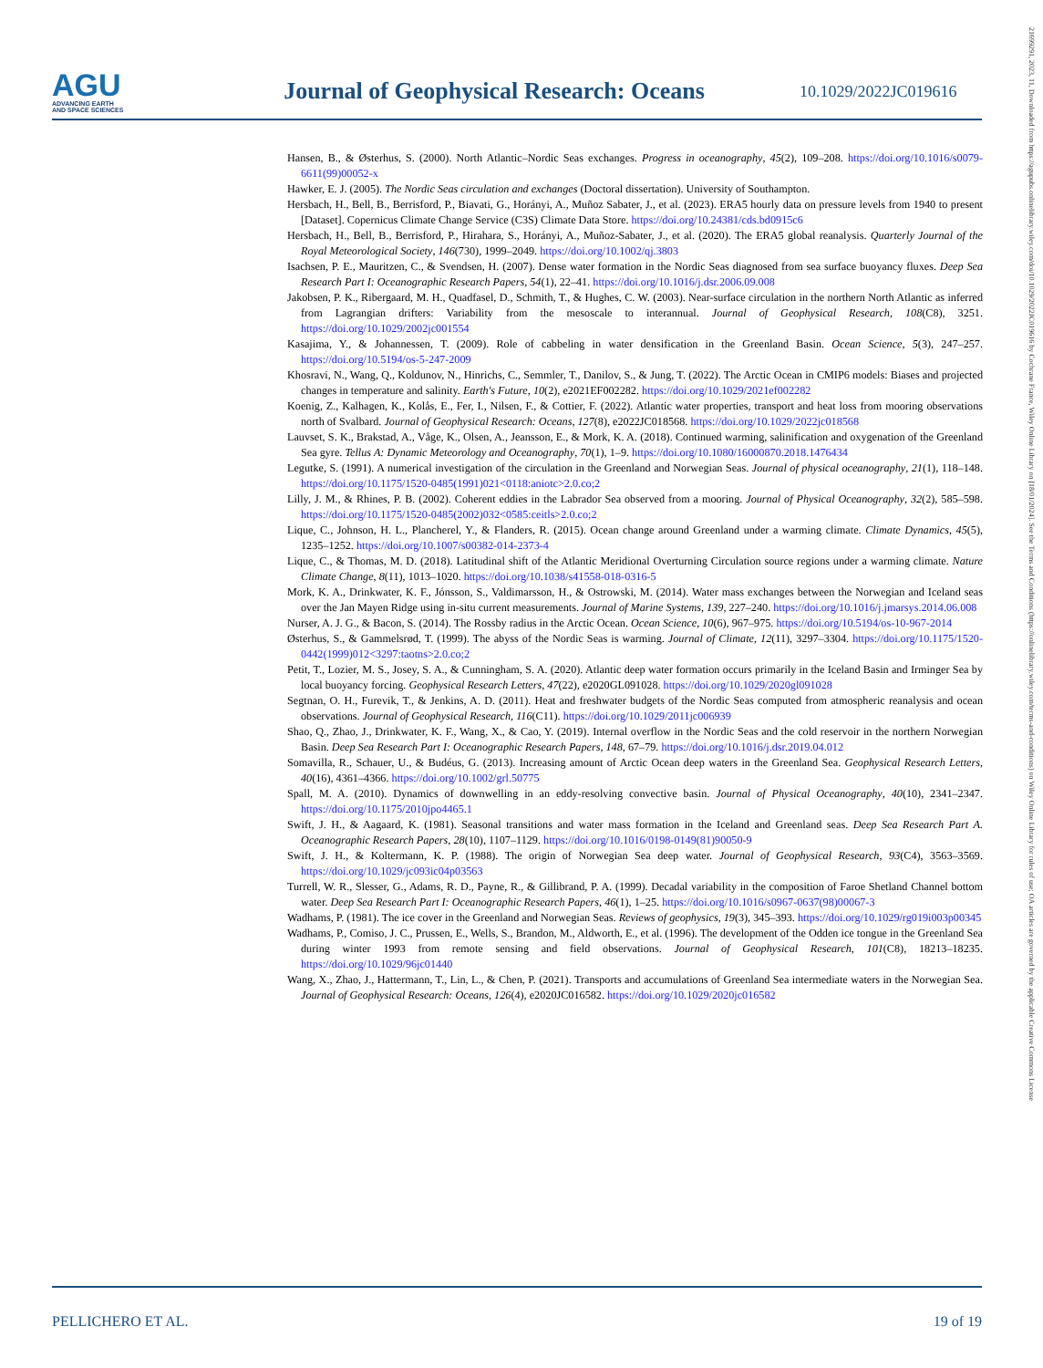AGU
ADVANCING EARTH
AND SPACE SCIENCES
Journal of Geophysical Research: Oceans
10.1029/2022JC019616
Hansen, B., & Østerhus, S. (2000). North Atlantic–Nordic Seas exchanges. Progress in oceanography, 45(2), 109–208. https://doi.org/10.1016/s0079-6611(99)00052-x
Hawker, E. J. (2005). The Nordic Seas circulation and exchanges (Doctoral dissertation). University of Southampton.
Hersbach, H., Bell, B., Berrisford, P., Biavati, G., Horányi, A., Muñoz Sabater, J., et al. (2023). ERA5 hourly data on pressure levels from 1940 to present [Dataset]. Copernicus Climate Change Service (C3S) Climate Data Store. https://doi.org/10.24381/cds.bd0915c6
Hersbach, H., Bell, B., Berrisford, P., Hirahara, S., Horányi, A., Muñoz-Sabater, J., et al. (2020). The ERA5 global reanalysis. Quarterly Journal of the Royal Meteorological Society, 146(730), 1999–2049. https://doi.org/10.1002/qj.3803
Isachsen, P. E., Mauritzen, C., & Svendsen, H. (2007). Dense water formation in the Nordic Seas diagnosed from sea surface buoyancy fluxes. Deep Sea Research Part I: Oceanographic Research Papers, 54(1), 22–41. https://doi.org/10.1016/j.dsr.2006.09.008
Jakobsen, P. K., Ribergaard, M. H., Quadfasel, D., Schmith, T., & Hughes, C. W. (2003). Near-surface circulation in the northern North Atlantic as inferred from Lagrangian drifters: Variability from the mesoscale to interannual. Journal of Geophysical Research, 108(C8), 3251. https://doi.org/10.1029/2002jc001554
Kasajima, Y., & Johannessen, T. (2009). Role of cabbeling in water densification in the Greenland Basin. Ocean Science, 5(3), 247–257. https://doi.org/10.5194/os-5-247-2009
Khosravi, N., Wang, Q., Koldunov, N., Hinrichs, C., Semmler, T., Danilov, S., & Jung, T. (2022). The Arctic Ocean in CMIP6 models: Biases and projected changes in temperature and salinity. Earth's Future, 10(2), e2021EF002282. https://doi.org/10.1029/2021ef002282
Koenig, Z., Kalhagen, K., Kolås, E., Fer, I., Nilsen, F., & Cottier, F. (2022). Atlantic water properties, transport and heat loss from mooring observations north of Svalbard. Journal of Geophysical Research: Oceans, 127(8), e2022JC018568. https://doi.org/10.1029/2022jc018568
Lauvset, S. K., Brakstad, A., Våge, K., Olsen, A., Jeansson, E., & Mork, K. A. (2018). Continued warming, salinification and oxygenation of the Greenland Sea gyre. Tellus A: Dynamic Meteorology and Oceanography, 70(1), 1–9. https://doi.org/10.1080/16000870.2018.1476434
Legutke, S. (1991). A numerical investigation of the circulation in the Greenland and Norwegian Seas. Journal of physical oceanography, 21(1), 118–148. https://doi.org/10.1175/1520-0485(1991)021<0118:aniotc>2.0.co;2
Lilly, J. M., & Rhines, P. B. (2002). Coherent eddies in the Labrador Sea observed from a mooring. Journal of Physical Oceanography, 32(2), 585–598. https://doi.org/10.1175/1520-0485(2002)032<0585:ceitls>2.0.co;2
Lique, C., Johnson, H. L., Plancherel, Y., & Flanders, R. (2015). Ocean change around Greenland under a warming climate. Climate Dynamics, 45(5), 1235–1252. https://doi.org/10.1007/s00382-014-2373-4
Lique, C., & Thomas, M. D. (2018). Latitudinal shift of the Atlantic Meridional Overturning Circulation source regions under a warming climate. Nature Climate Change, 8(11), 1013–1020. https://doi.org/10.1038/s41558-018-0316-5
Mork, K. A., Drinkwater, K. F., Jónsson, S., Valdimarsson, H., & Ostrowski, M. (2014). Water mass exchanges between the Norwegian and Iceland seas over the Jan Mayen Ridge using in-situ current measurements. Journal of Marine Systems, 139, 227–240. https://doi.org/10.1016/j.jmarsys.2014.06.008
Nurser, A. J. G., & Bacon, S. (2014). The Rossby radius in the Arctic Ocean. Ocean Science, 10(6), 967–975. https://doi.org/10.5194/os-10-967-2014
Østerhus, S., & Gammelsrød, T. (1999). The abyss of the Nordic Seas is warming. Journal of Climate, 12(11), 3297–3304. https://doi.org/10.1175/1520-0442(1999)012<3297:taotns>2.0.co;2
Petit, T., Lozier, M. S., Josey, S. A., & Cunningham, S. A. (2020). Atlantic deep water formation occurs primarily in the Iceland Basin and Irminger Sea by local buoyancy forcing. Geophysical Research Letters, 47(22), e2020GL091028. https://doi.org/10.1029/2020gl091028
Segtnan, O. H., Furevik, T., & Jenkins, A. D. (2011). Heat and freshwater budgets of the Nordic Seas computed from atmospheric reanalysis and ocean observations. Journal of Geophysical Research, 116(C11). https://doi.org/10.1029/2011jc006939
Shao, Q., Zhao, J., Drinkwater, K. F., Wang, X., & Cao, Y. (2019). Internal overflow in the Nordic Seas and the cold reservoir in the northern Norwegian Basin. Deep Sea Research Part I: Oceanographic Research Papers, 148, 67–79. https://doi.org/10.1016/j.dsr.2019.04.012
Somavilla, R., Schauer, U., & Budéus, G. (2013). Increasing amount of Arctic Ocean deep waters in the Greenland Sea. Geophysical Research Letters, 40(16), 4361–4366. https://doi.org/10.1002/grl.50775
Spall, M. A. (2010). Dynamics of downwelling in an eddy-resolving convective basin. Journal of Physical Oceanography, 40(10), 2341–2347. https://doi.org/10.1175/2010jpo4465.1
Swift, J. H., & Aagaard, K. (1981). Seasonal transitions and water mass formation in the Iceland and Greenland seas. Deep Sea Research Part A. Oceanographic Research Papers, 28(10), 1107–1129. https://doi.org/10.1016/0198-0149(81)90050-9
Swift, J. H., & Koltermann, K. P. (1988). The origin of Norwegian Sea deep water. Journal of Geophysical Research, 93(C4), 3563–3569. https://doi.org/10.1029/jc093ic04p03563
Turrell, W. R., Slesser, G., Adams, R. D., Payne, R., & Gillibrand, P. A. (1999). Decadal variability in the composition of Faroe Shetland Channel bottom water. Deep Sea Research Part I: Oceanographic Research Papers, 46(1), 1–25. https://doi.org/10.1016/s0967-0637(98)00067-3
Wadhams, P. (1981). The ice cover in the Greenland and Norwegian Seas. Reviews of geophysics, 19(3), 345–393. https://doi.org/10.1029/rg019i003p00345
Wadhams, P., Comiso, J. C., Prussen, E., Wells, S., Brandon, M., Aldworth, E., et al. (1996). The development of the Odden ice tongue in the Greenland Sea during winter 1993 from remote sensing and field observations. Journal of Geophysical Research, 101(C8), 18213–18235. https://doi.org/10.1029/96jc01440
Wang, X., Zhao, J., Hattermann, T., Lin, L., & Chen, P. (2021). Transports and accumulations of Greenland Sea intermediate waters in the Norwegian Sea. Journal of Geophysical Research: Oceans, 126(4), e2020JC016582. https://doi.org/10.1029/2020jc016582
PELLICHERO ET AL. 19 of 19
21699291, 2023, 11, Downloaded from https://agupubs.onlinelibrary.wiley.com/doi/10.1029/2022JC019616 by Cochrane France, Wiley Online Library on [18/01/2024]. See the Terms and Conditions (https://onlinelibrary.wiley.com/terms-and-conditions) on Wiley Online Library for rules of use; OA articles are governed by the applicable Creative Commons License